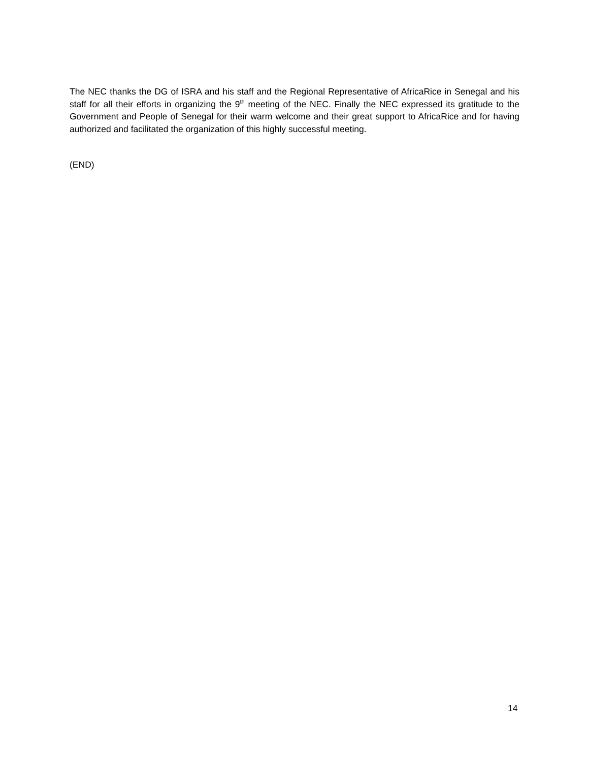The NEC thanks the DG of ISRA and his staff and the Regional Representative of AfricaRice in Senegal and his staff for all their efforts in organizing the 9<sup>th</sup> meeting of the NEC. Finally the NEC expressed its gratitude to the Government and People of Senegal for their warm welcome and their great support to AfricaRice and for having authorized and facilitated the organization of this highly successful meeting.
(END)
14